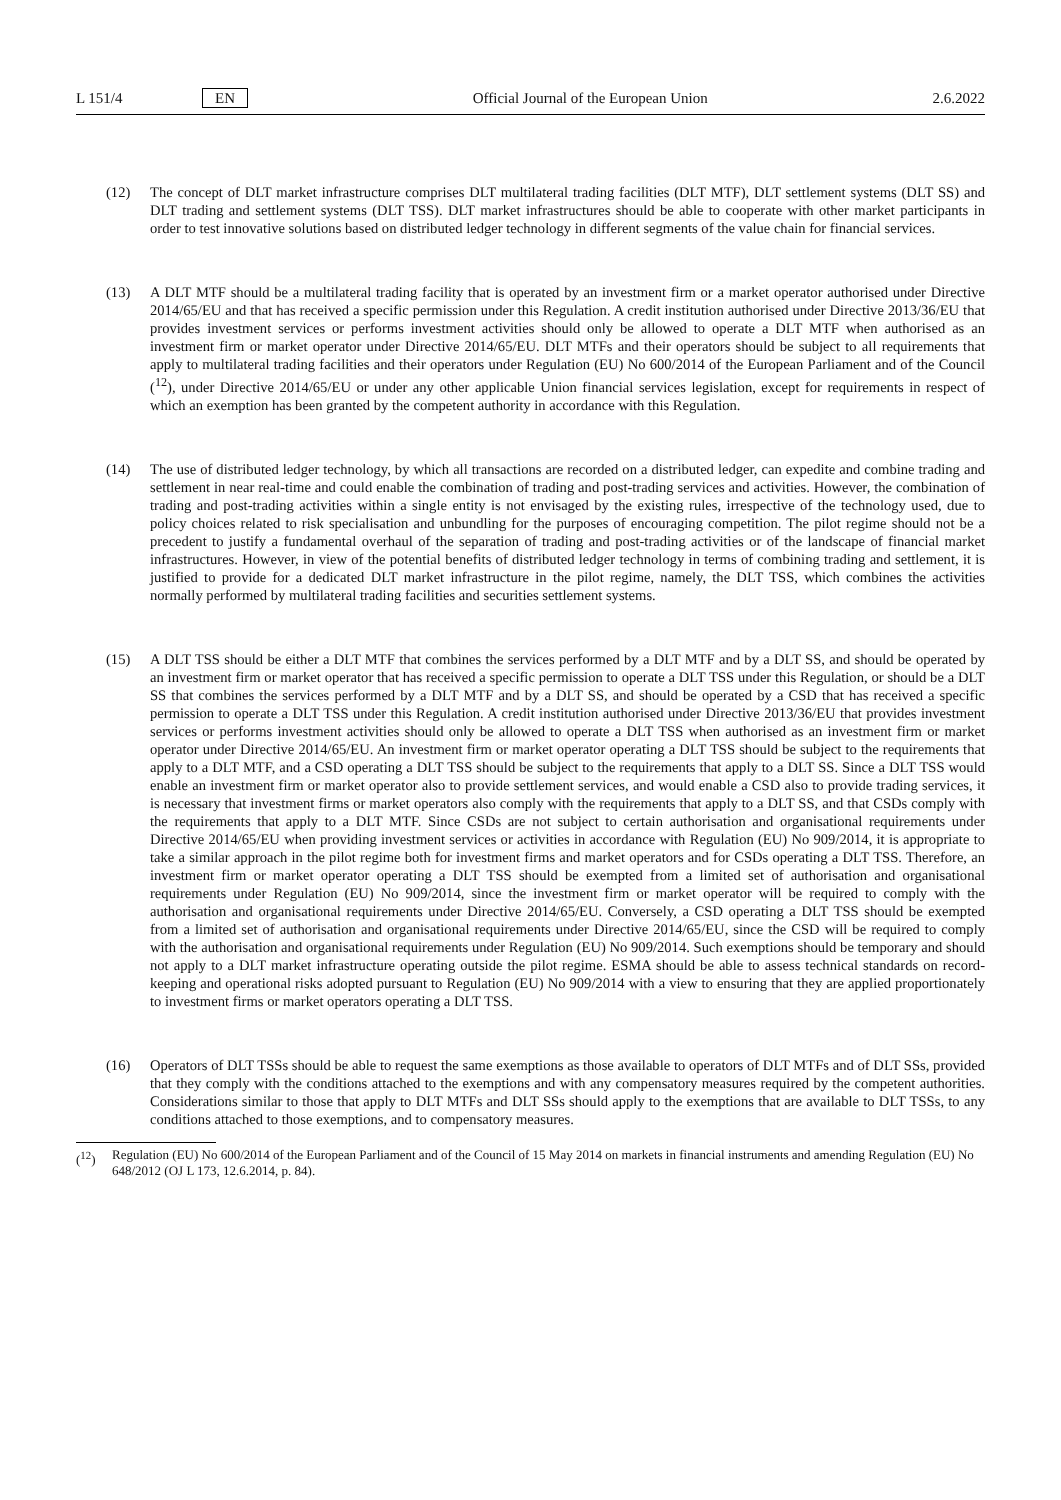L 151/4 EN Official Journal of the European Union 2.6.2022
(12) The concept of DLT market infrastructure comprises DLT multilateral trading facilities (DLT MTF), DLT settlement systems (DLT SS) and DLT trading and settlement systems (DLT TSS). DLT market infrastructures should be able to cooperate with other market participants in order to test innovative solutions based on distributed ledger technology in different segments of the value chain for financial services.
(13) A DLT MTF should be a multilateral trading facility that is operated by an investment firm or a market operator authorised under Directive 2014/65/EU and that has received a specific permission under this Regulation. A credit institution authorised under Directive 2013/36/EU that provides investment services or performs investment activities should only be allowed to operate a DLT MTF when authorised as an investment firm or market operator under Directive 2014/65/EU. DLT MTFs and their operators should be subject to all requirements that apply to multilateral trading facilities and their operators under Regulation (EU) No 600/2014 of the European Parliament and of the Council (<sup>12</sup>), under Directive 2014/65/EU or under any other applicable Union financial services legislation, except for requirements in respect of which an exemption has been granted by the competent authority in accordance with this Regulation.
(14) The use of distributed ledger technology, by which all transactions are recorded on a distributed ledger, can expedite and combine trading and settlement in near real-time and could enable the combination of trading and post-trading services and activities. However, the combination of trading and post-trading activities within a single entity is not envisaged by the existing rules, irrespective of the technology used, due to policy choices related to risk specialisation and unbundling for the purposes of encouraging competition. The pilot regime should not be a precedent to justify a fundamental overhaul of the separation of trading and post-trading activities or of the landscape of financial market infrastructures. However, in view of the potential benefits of distributed ledger technology in terms of combining trading and settlement, it is justified to provide for a dedicated DLT market infrastructure in the pilot regime, namely, the DLT TSS, which combines the activities normally performed by multilateral trading facilities and securities settlement systems.
(15) A DLT TSS should be either a DLT MTF that combines the services performed by a DLT MTF and by a DLT SS, and should be operated by an investment firm or market operator that has received a specific permission to operate a DLT TSS under this Regulation, or should be a DLT SS that combines the services performed by a DLT MTF and by a DLT SS, and should be operated by a CSD that has received a specific permission to operate a DLT TSS under this Regulation. A credit institution authorised under Directive 2013/36/EU that provides investment services or performs investment activities should only be allowed to operate a DLT TSS when authorised as an investment firm or market operator under Directive 2014/65/EU. An investment firm or market operator operating a DLT TSS should be subject to the requirements that apply to a DLT MTF, and a CSD operating a DLT TSS should be subject to the requirements that apply to a DLT SS. Since a DLT TSS would enable an investment firm or market operator also to provide settlement services, and would enable a CSD also to provide trading services, it is necessary that investment firms or market operators also comply with the requirements that apply to a DLT SS, and that CSDs comply with the requirements that apply to a DLT MTF. Since CSDs are not subject to certain authorisation and organisational requirements under Directive 2014/65/EU when providing investment services or activities in accordance with Regulation (EU) No 909/2014, it is appropriate to take a similar approach in the pilot regime both for investment firms and market operators and for CSDs operating a DLT TSS. Therefore, an investment firm or market operator operating a DLT TSS should be exempted from a limited set of authorisation and organisational requirements under Regulation (EU) No 909/2014, since the investment firm or market operator will be required to comply with the authorisation and organisational requirements under Directive 2014/65/EU. Conversely, a CSD operating a DLT TSS should be exempted from a limited set of authorisation and organisational requirements under Directive 2014/65/EU, since the CSD will be required to comply with the authorisation and organisational requirements under Regulation (EU) No 909/2014. Such exemptions should be temporary and should not apply to a DLT market infrastructure operating outside the pilot regime. ESMA should be able to assess technical standards on record-keeping and operational risks adopted pursuant to Regulation (EU) No 909/2014 with a view to ensuring that they are applied proportionately to investment firms or market operators operating a DLT TSS.
(16) Operators of DLT TSSs should be able to request the same exemptions as those available to operators of DLT MTFs and of DLT SSs, provided that they comply with the conditions attached to the exemptions and with any compensatory measures required by the competent authorities. Considerations similar to those that apply to DLT MTFs and DLT SSs should apply to the exemptions that are available to DLT TSSs, to any conditions attached to those exemptions, and to compensatory measures.
(<sup>12</sup>) Regulation (EU) No 600/2014 of the European Parliament and of the Council of 15 May 2014 on markets in financial instruments and amending Regulation (EU) No 648/2012 (OJ L 173, 12.6.2014, p. 84).